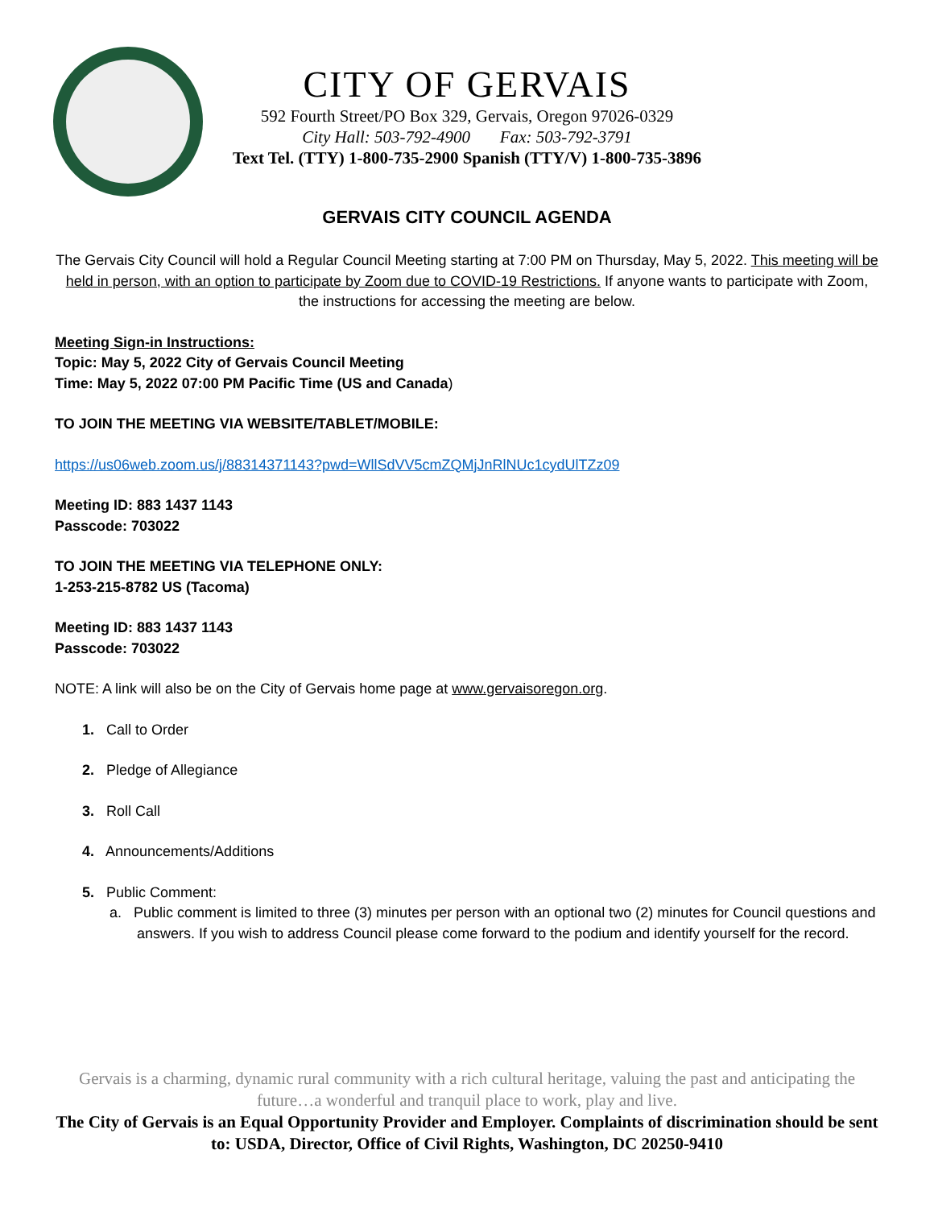CITY OF GERVAIS
592 Fourth Street/PO Box 329, Gervais, Oregon 97026-0329
City Hall: 503-792-4900 Fax: 503-792-3791
Text Tel. (TTY) 1-800-735-2900 Spanish (TTY/V) 1-800-735-3896
GERVAIS CITY COUNCIL AGENDA
The Gervais City Council will hold a Regular Council Meeting starting at 7:00 PM on Thursday, May 5, 2022. This meeting will be held in person, with an option to participate by Zoom due to COVID-19 Restrictions. If anyone wants to participate with Zoom, the instructions for accessing the meeting are below.
Meeting Sign-in Instructions:
Topic: May 5, 2022 City of Gervais Council Meeting
Time: May 5, 2022 07:00 PM Pacific Time (US and Canada)
TO JOIN THE MEETING VIA WEBSITE/TABLET/MOBILE:
https://us06web.zoom.us/j/88314371143?pwd=WllSdVV5cmZQMjJnRlNUc1cydUlTZz09
Meeting ID: 883 1437 1143
Passcode: 703022
TO JOIN THE MEETING VIA TELEPHONE ONLY:
1-253-215-8782 US (Tacoma)
Meeting ID: 883 1437 1143
Passcode: 703022
NOTE: A link will also be on the City of Gervais home page at www.gervaisoregon.org.
1. Call to Order
2. Pledge of Allegiance
3. Roll Call
4. Announcements/Additions
5. Public Comment:
a. Public comment is limited to three (3) minutes per person with an optional two (2) minutes for Council questions and answers. If you wish to address Council please come forward to the podium and identify yourself for the record.
Gervais is a charming, dynamic rural community with a rich cultural heritage, valuing the past and anticipating the future…a wonderful and tranquil place to work, play and live.
The City of Gervais is an Equal Opportunity Provider and Employer. Complaints of discrimination should be sent to: USDA, Director, Office of Civil Rights, Washington, DC 20250-9410